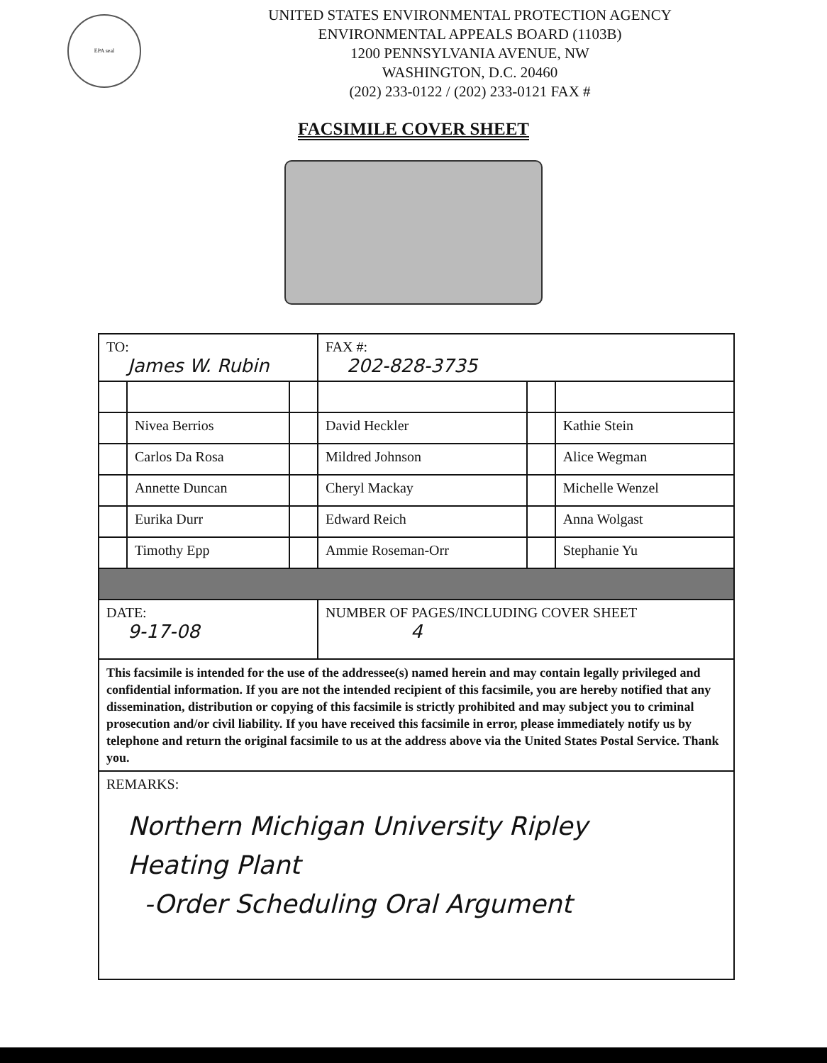EPA seal
UNITED STATES ENVIRONMENTAL PROTECTION AGENCY
ENVIRONMENTAL APPEALS BOARD (1103B)
1200 PENNSYLVANIA AVENUE, NW
WASHINGTON, D.C. 20460
(202) 233-0122 / (202) 233-0121 FAX #
FACSIMILE COVER SHEET
| TO: James W. Rubin | | | FAX #: 202-828-3735 | | |
| | Nivea Berrios | | David Heckler | | Kathie Stein |
| | Carlos Da Rosa | | Mildred Johnson | | Alice Wegman |
| | Annette Duncan | | Cheryl Mackay | | Michelle Wenzel |
| | Eurika Durr | | Edward Reich | | Anna Wolgast |
| | Timothy Epp | | Ammie Roseman-Orr | | Stephanie Yu |
| DATE: 9-17-08 | | | NUMBER OF PAGES/INCLUDING COVER SHEET 4 | | |
| This facsimile is intended for the use of the addressee(s) named herein and may contain legally privileged and confidential information. If you are not the intended recipient of this facsimile, you are hereby notified that any dissemination, distribution or copying of this facsimile is strictly prohibited and may subject you to criminal prosecution and/or civil liability. If you have received this facsimile in error, please immediately notify us by telephone and return the original facsimile to us at the address above via the United States Postal Service. Thank you. | | | | | |
| REMARKS: Northern Michigan University Ripley Heating Plant -Order Scheduling Oral Argument | | | | | |